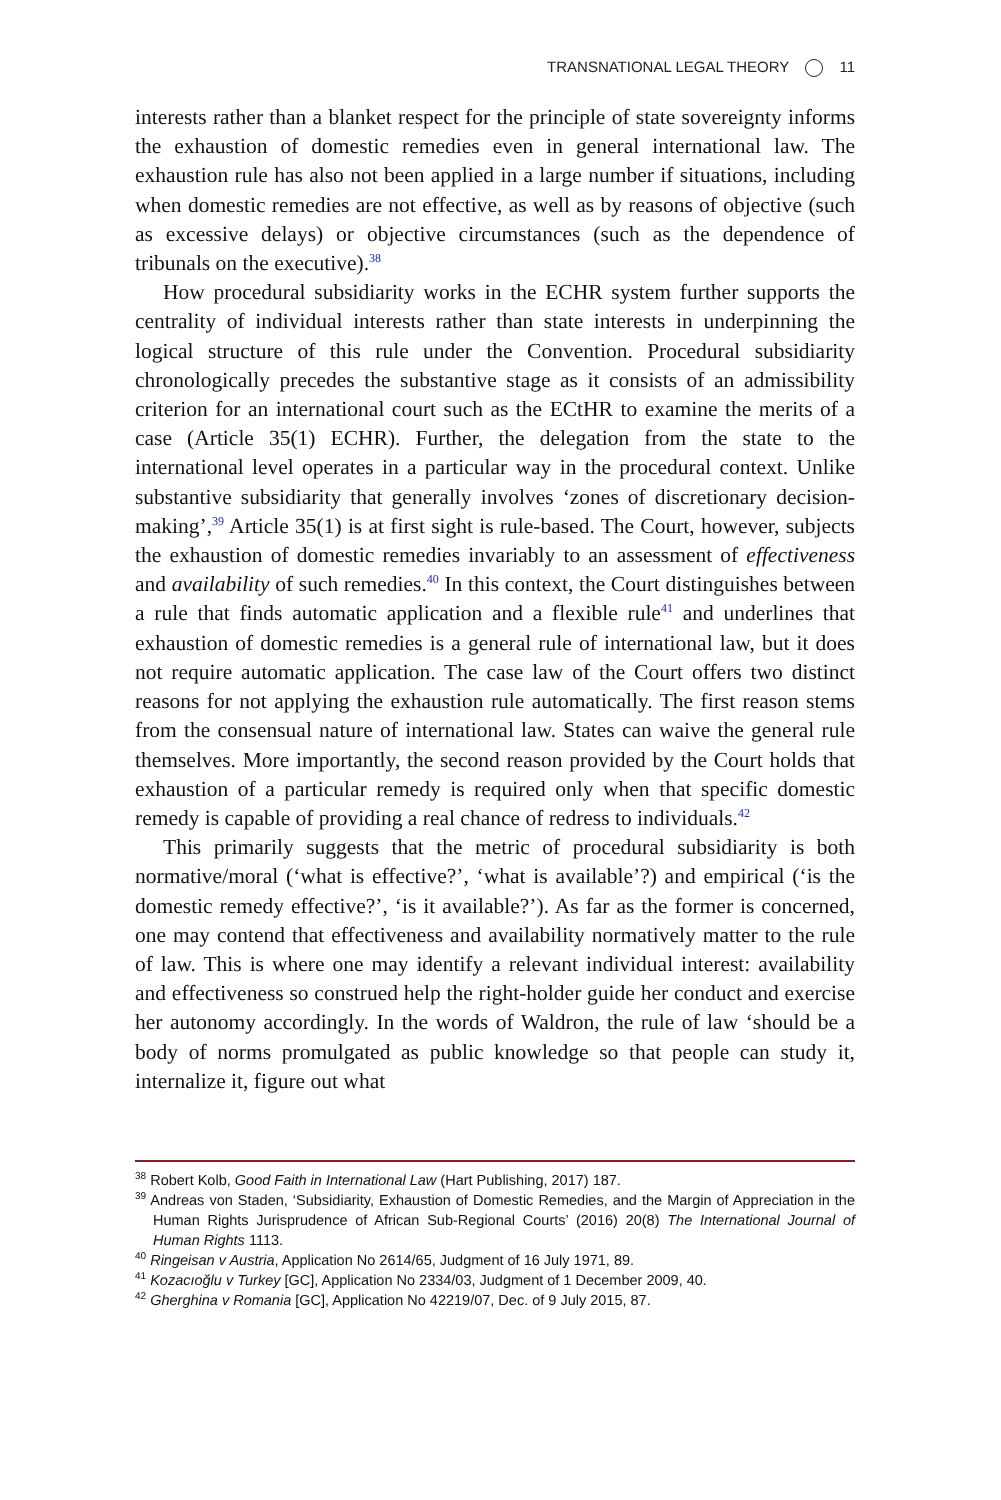TRANSNATIONAL LEGAL THEORY 11
interests rather than a blanket respect for the principle of state sovereignty informs the exhaustion of domestic remedies even in general international law. The exhaustion rule has also not been applied in a large number if situations, including when domestic remedies are not effective, as well as by reasons of objective (such as excessive delays) or objective circumstances (such as the dependence of tribunals on the executive).<sup>38</sup>
How procedural subsidiarity works in the ECHR system further supports the centrality of individual interests rather than state interests in underpinning the logical structure of this rule under the Convention. Procedural subsidiarity chronologically precedes the substantive stage as it consists of an admissibility criterion for an international court such as the ECtHR to examine the merits of a case (Article 35(1) ECHR). Further, the delegation from the state to the international level operates in a particular way in the procedural context. Unlike substantive subsidiarity that generally involves ‘zones of discretionary decision-making’,<sup>39</sup> Article 35(1) is at first sight is rule-based. The Court, however, subjects the exhaustion of domestic remedies invariably to an assessment of effectiveness and availability of such remedies.<sup>40</sup> In this context, the Court distinguishes between a rule that finds automatic application and a flexible rule<sup>41</sup> and underlines that exhaustion of domestic remedies is a general rule of international law, but it does not require automatic application. The case law of the Court offers two distinct reasons for not applying the exhaustion rule automatically. The first reason stems from the consensual nature of international law. States can waive the general rule themselves. More importantly, the second reason provided by the Court holds that exhaustion of a particular remedy is required only when that specific domestic remedy is capable of providing a real chance of redress to individuals.<sup>42</sup>
This primarily suggests that the metric of procedural subsidiarity is both normative/moral (‘what is effective?’, ‘what is available’?) and empirical (‘is the domestic remedy effective?’, ‘is it available?’). As far as the former is concerned, one may contend that effectiveness and availability normatively matter to the rule of law. This is where one may identify a relevant individual interest: availability and effectiveness so construed help the right-holder guide her conduct and exercise her autonomy accordingly. In the words of Waldron, the rule of law ‘should be a body of norms promulgated as public knowledge so that people can study it, internalize it, figure out what
<sup>38</sup> Robert Kolb, Good Faith in International Law (Hart Publishing, 2017) 187.
<sup>39</sup> Andreas von Staden, ‘Subsidiarity, Exhaustion of Domestic Remedies, and the Margin of Appreciation in the Human Rights Jurisprudence of African Sub-Regional Courts’ (2016) 20(8) The International Journal of Human Rights 1113.
<sup>40</sup> Ringeisan v Austria, Application No 2614/65, Judgment of 16 July 1971, 89.
<sup>41</sup> Kozacıoğlu v Turkey [GC], Application No 2334/03, Judgment of 1 December 2009, 40.
<sup>42</sup> Gherghina v Romania [GC], Application No 42219/07, Dec. of 9 July 2015, 87.